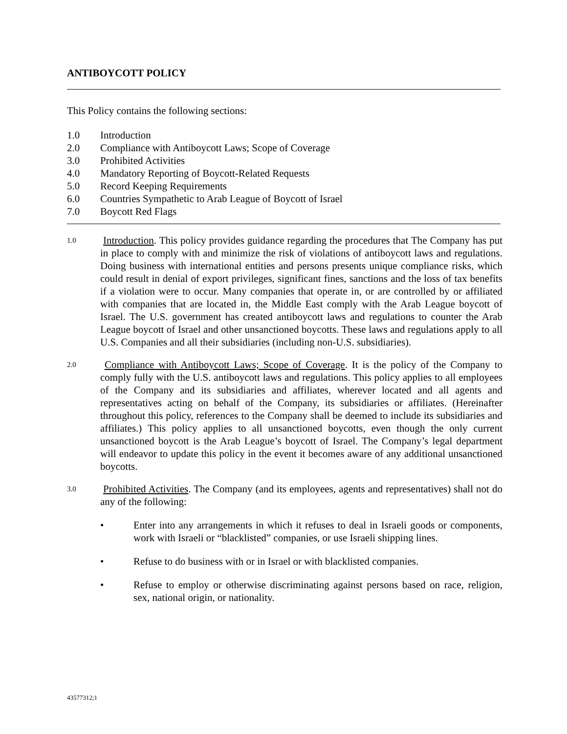ANTIBOYCOTT POLICY
This Policy contains the following sections:
1.0 Introduction
2.0 Compliance with Antiboycott Laws; Scope of Coverage
3.0 Prohibited Activities
4.0 Mandatory Reporting of Boycott-Related Requests
5.0 Record Keeping Requirements
6.0 Countries Sympathetic to Arab League of Boycott of Israel
7.0 Boycott Red Flags
1.0
Introduction. This policy provides guidance regarding the procedures that The Company has put in place to comply with and minimize the risk of violations of antiboycott laws and regulations. Doing business with international entities and persons presents unique compliance risks, which could result in denial of export privileges, significant fines, sanctions and the loss of tax benefits if a violation were to occur. Many companies that operate in, or are controlled by or affiliated with companies that are located in, the Middle East comply with the Arab League boycott of Israel. The U.S. government has created antiboycott laws and regulations to counter the Arab League boycott of Israel and other unsanctioned boycotts. These laws and regulations apply to all U.S. Companies and all their subsidiaries (including non-U.S. subsidiaries).
2.0
Compliance with Antiboycott Laws; Scope of Coverage. It is the policy of the Company to comply fully with the U.S. antiboycott laws and regulations. This policy applies to all employees of the Company and its subsidiaries and affiliates, wherever located and all agents and representatives acting on behalf of the Company, its subsidiaries or affiliates. (Hereinafter throughout this policy, references to the Company shall be deemed to include its subsidiaries and affiliates.) This policy applies to all unsanctioned boycotts, even though the only current unsanctioned boycott is the Arab League’s boycott of Israel. The Company’s legal department will endeavor to update this policy in the event it becomes aware of any additional unsanctioned boycotts.
3.0
Prohibited Activities. The Company (and its employees, agents and representatives) shall not do any of the following:
• Enter into any arrangements in which it refuses to deal in Israeli goods or components, work with Israeli or “blacklisted” companies, or use Israeli shipping lines.
• Refuse to do business with or in Israel or with blacklisted companies.
• Refuse to employ or otherwise discriminating against persons based on race, religion, sex, national origin, or nationality.
43577312;1